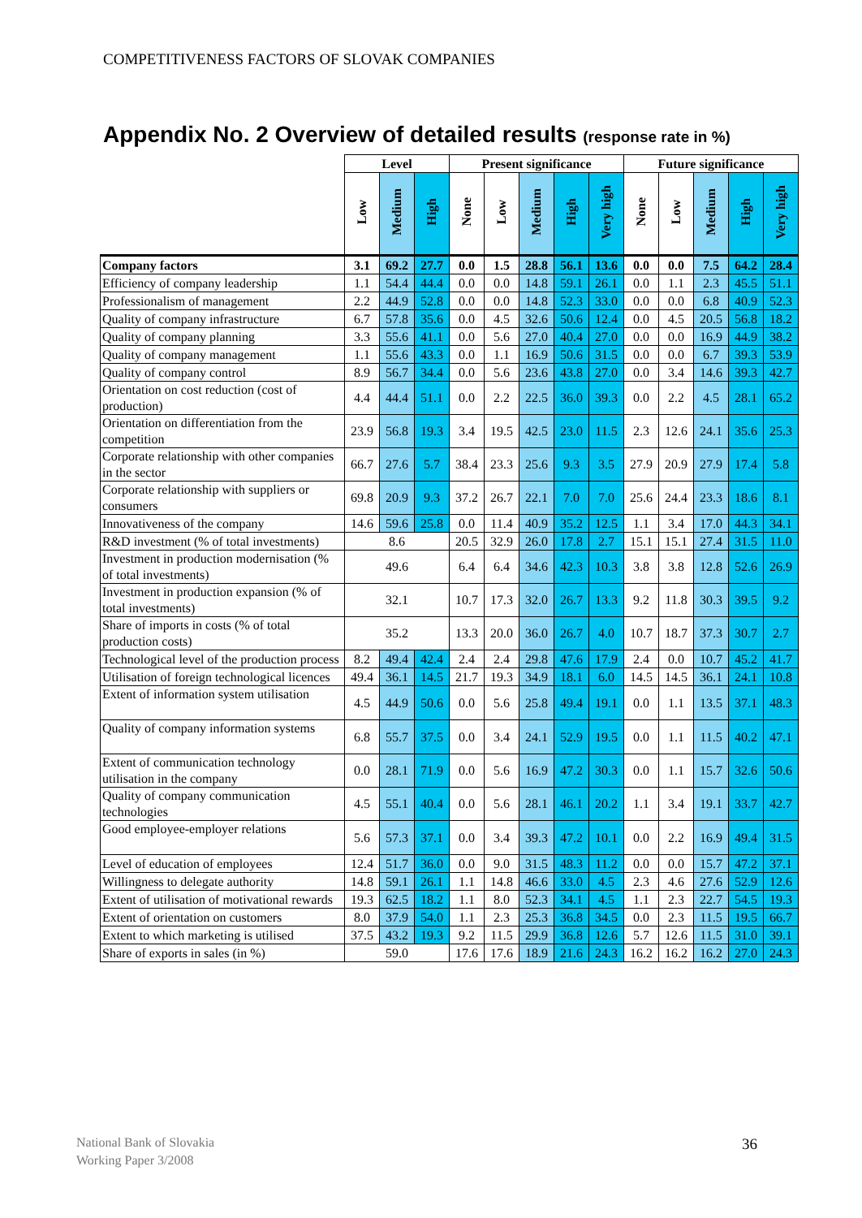COMPETITIVENESS FACTORS OF SLOVAK COMPANIES
Appendix No. 2 Overview of detailed results (response rate in %)
| | Level | | | Present significance | | | | | Future significance | | | | |
| --- | --- | --- | --- | --- | --- | --- | --- | --- | --- | --- | --- | --- | --- |
| | Low | Medium | High | None | Low | Medium | High | Very high | None | Low | Medium | High | Very high |
| Company factors | 3.1 | 69.2 | 27.7 | 0.0 | 1.5 | 28.8 | 56.1 | 13.6 | 0.0 | 0.0 | 7.5 | 64.2 | 28.4 |
| Efficiency of company leadership | 1.1 | 54.4 | 44.4 | 0.0 | 0.0 | 14.8 | 59.1 | 26.1 | 0.0 | 1.1 | 2.3 | 45.5 | 51.1 |
| Professionalism of management | 2.2 | 44.9 | 52.8 | 0.0 | 0.0 | 14.8 | 52.3 | 33.0 | 0.0 | 0.0 | 6.8 | 40.9 | 52.3 |
| Quality of company infrastructure | 6.7 | 57.8 | 35.6 | 0.0 | 4.5 | 32.6 | 50.6 | 12.4 | 0.0 | 4.5 | 20.5 | 56.8 | 18.2 |
| Quality of company planning | 3.3 | 55.6 | 41.1 | 0.0 | 5.6 | 27.0 | 40.4 | 27.0 | 0.0 | 0.0 | 16.9 | 44.9 | 38.2 |
| Quality of company management | 1.1 | 55.6 | 43.3 | 0.0 | 1.1 | 16.9 | 50.6 | 31.5 | 0.0 | 0.0 | 6.7 | 39.3 | 53.9 |
| Quality of company control | 8.9 | 56.7 | 34.4 | 0.0 | 5.6 | 23.6 | 43.8 | 27.0 | 0.0 | 3.4 | 14.6 | 39.3 | 42.7 |
| Orientation on cost reduction (cost of production) | 4.4 | 44.4 | 51.1 | 0.0 | 2.2 | 22.5 | 36.0 | 39.3 | 0.0 | 2.2 | 4.5 | 28.1 | 65.2 |
| Orientation on differentiation from the competition | 23.9 | 56.8 | 19.3 | 3.4 | 19.5 | 42.5 | 23.0 | 11.5 | 2.3 | 12.6 | 24.1 | 35.6 | 25.3 |
| Corporate relationship with other companies in the sector | 66.7 | 27.6 | 5.7 | 38.4 | 23.3 | 25.6 | 9.3 | 3.5 | 27.9 | 20.9 | 27.9 | 17.4 | 5.8 |
| Corporate relationship with suppliers or consumers | 69.8 | 20.9 | 9.3 | 37.2 | 26.7 | 22.1 | 7.0 | 7.0 | 25.6 | 24.4 | 23.3 | 18.6 | 8.1 |
| Innovativeness of the company | 14.6 | 59.6 | 25.8 | 0.0 | 11.4 | 40.9 | 35.2 | 12.5 | 1.1 | 3.4 | 17.0 | 44.3 | 34.1 |
| R&D investment (% of total investments) | 8.6 | | | 20.5 | 32.9 | 26.0 | 17.8 | 2.7 | 15.1 | 15.1 | 27.4 | 31.5 | 11.0 |
| Investment in production modernisation (% of total investments) | 49.6 | | | 6.4 | 6.4 | 34.6 | 42.3 | 10.3 | 3.8 | 3.8 | 12.8 | 52.6 | 26.9 |
| Investment in production expansion (% of total investments) | 32.1 | | | 10.7 | 17.3 | 32.0 | 26.7 | 13.3 | 9.2 | 11.8 | 30.3 | 39.5 | 9.2 |
| Share of imports in costs (% of total production costs) | 35.2 | | | 13.3 | 20.0 | 36.0 | 26.7 | 4.0 | 10.7 | 18.7 | 37.3 | 30.7 | 2.7 |
| Technological level of the production process | 8.2 | 49.4 | 42.4 | 2.4 | 2.4 | 29.8 | 47.6 | 17.9 | 2.4 | 0.0 | 10.7 | 45.2 | 41.7 |
| Utilisation of foreign technological licences | 49.4 | 36.1 | 14.5 | 21.7 | 19.3 | 34.9 | 18.1 | 6.0 | 14.5 | 14.5 | 36.1 | 24.1 | 10.8 |
| Extent of information system utilisation | 4.5 | 44.9 | 50.6 | 0.0 | 5.6 | 25.8 | 49.4 | 19.1 | 0.0 | 1.1 | 13.5 | 37.1 | 48.3 |
| Quality of company information systems | 6.8 | 55.7 | 37.5 | 0.0 | 3.4 | 24.1 | 52.9 | 19.5 | 0.0 | 1.1 | 11.5 | 40.2 | 47.1 |
| Extent of communication technology utilisation in the company | 0.0 | 28.1 | 71.9 | 0.0 | 5.6 | 16.9 | 47.2 | 30.3 | 0.0 | 1.1 | 15.7 | 32.6 | 50.6 |
| Quality of company communication technologies | 4.5 | 55.1 | 40.4 | 0.0 | 5.6 | 28.1 | 46.1 | 20.2 | 1.1 | 3.4 | 19.1 | 33.7 | 42.7 |
| Good employee-employer relations | 5.6 | 57.3 | 37.1 | 0.0 | 3.4 | 39.3 | 47.2 | 10.1 | 0.0 | 2.2 | 16.9 | 49.4 | 31.5 |
| Level of education of employees | 12.4 | 51.7 | 36.0 | 0.0 | 9.0 | 31.5 | 48.3 | 11.2 | 0.0 | 0.0 | 15.7 | 47.2 | 37.1 |
| Willingness to delegate authority | 14.8 | 59.1 | 26.1 | 1.1 | 14.8 | 46.6 | 33.0 | 4.5 | 2.3 | 4.6 | 27.6 | 52.9 | 12.6 |
| Extent of utilisation of motivational rewards | 19.3 | 62.5 | 18.2 | 1.1 | 8.0 | 52.3 | 34.1 | 4.5 | 1.1 | 2.3 | 22.7 | 54.5 | 19.3 |
| Extent of orientation on customers | 8.0 | 37.9 | 54.0 | 1.1 | 2.3 | 25.3 | 36.8 | 34.5 | 0.0 | 2.3 | 11.5 | 19.5 | 66.7 |
| Extent to which marketing is utilised | 37.5 | 43.2 | 19.3 | 9.2 | 11.5 | 29.9 | 36.8 | 12.6 | 5.7 | 12.6 | 11.5 | 31.0 | 39.1 |
| Share of exports in sales (in %) | 59.0 | | | 17.6 | 17.6 | 18.9 | 21.6 | 24.3 | 16.2 | 16.2 | 16.2 | 27.0 | 24.3 |
National Bank of Slovakia
Working Paper 3/2008
36